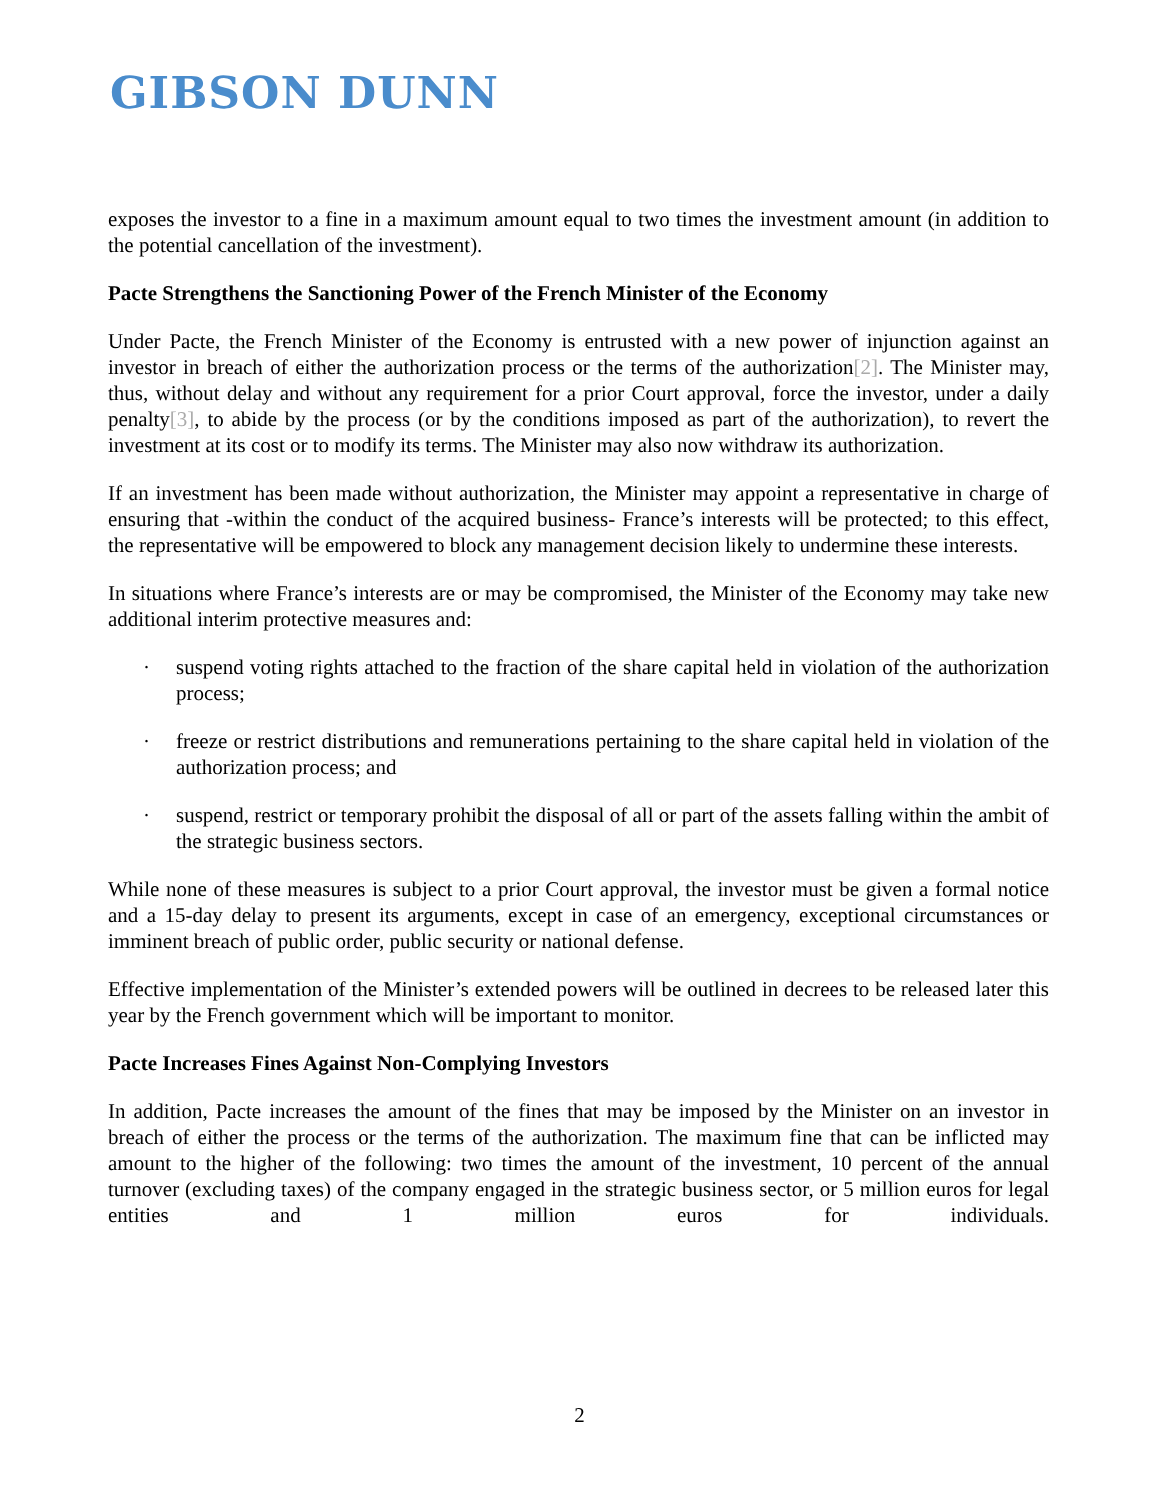GIBSON DUNN
exposes the investor to a fine in a maximum amount equal to two times the investment amount (in addition to the potential cancellation of the investment).
Pacte Strengthens the Sanctioning Power of the French Minister of the Economy
Under Pacte, the French Minister of the Economy is entrusted with a new power of injunction against an investor in breach of either the authorization process or the terms of the authorization[2]. The Minister may, thus, without delay and without any requirement for a prior Court approval, force the investor, under a daily penalty[3], to abide by the process (or by the conditions imposed as part of the authorization), to revert the investment at its cost or to modify its terms. The Minister may also now withdraw its authorization.
If an investment has been made without authorization, the Minister may appoint a representative in charge of ensuring that -within the conduct of the acquired business- France’s interests will be protected; to this effect, the representative will be empowered to block any management decision likely to undermine these interests.
In situations where France’s interests are or may be compromised, the Minister of the Economy may take new additional interim protective measures and:
· suspend voting rights attached to the fraction of the share capital held in violation of the authorization process;
· freeze or restrict distributions and remunerations pertaining to the share capital held in violation of the authorization process; and
· suspend, restrict or temporary prohibit the disposal of all or part of the assets falling within the ambit of the strategic business sectors.
While none of these measures is subject to a prior Court approval, the investor must be given a formal notice and a 15-day delay to present its arguments, except in case of an emergency, exceptional circumstances or imminent breach of public order, public security or national defense.
Effective implementation of the Minister’s extended powers will be outlined in decrees to be released later this year by the French government which will be important to monitor.
Pacte Increases Fines Against Non-Complying Investors
In addition, Pacte increases the amount of the fines that may be imposed by the Minister on an investor in breach of either the process or the terms of the authorization. The maximum fine that can be inflicted may amount to the higher of the following: two times the amount of the investment, 10 percent of the annual turnover (excluding taxes) of the company engaged in the strategic business sector, or 5 million euros for legal entities and 1 million euros for individuals.
2